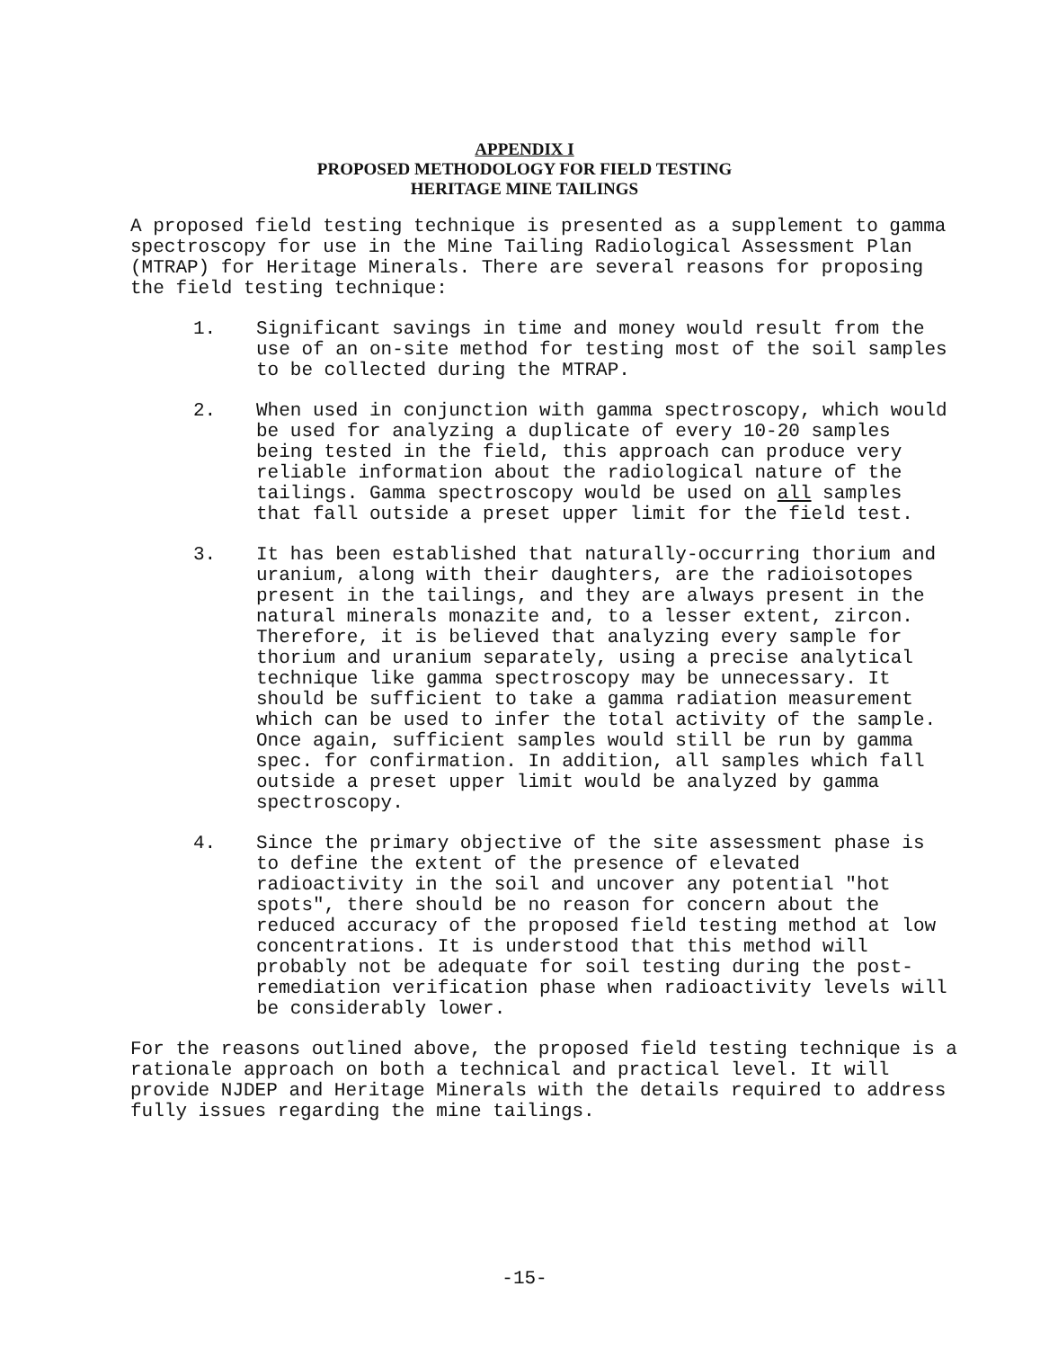APPENDIX I
PROPOSED METHODOLOGY FOR FIELD TESTING
HERITAGE MINE TAILINGS
A proposed field testing technique is presented as a supplement to gamma spectroscopy for use in the Mine Tailing Radiological Assessment Plan (MTRAP) for Heritage Minerals. There are several reasons for proposing the field testing technique:
1. Significant savings in time and money would result from the use of an on-site method for testing most of the soil samples to be collected during the MTRAP.
2. When used in conjunction with gamma spectroscopy, which would be used for analyzing a duplicate of every 10-20 samples being tested in the field, this approach can produce very reliable information about the radiological nature of the tailings. Gamma spectroscopy would be used on all samples that fall outside a preset upper limit for the field test.
3. It has been established that naturally-occurring thorium and uranium, along with their daughters, are the radioisotopes present in the tailings, and they are always present in the natural minerals monazite and, to a lesser extent, zircon. Therefore, it is believed that analyzing every sample for thorium and uranium separately, using a precise analytical technique like gamma spectroscopy may be unnecessary. It should be sufficient to take a gamma radiation measurement which can be used to infer the total activity of the sample. Once again, sufficient samples would still be run by gamma spec. for confirmation. In addition, all samples which fall outside a preset upper limit would be analyzed by gamma spectroscopy.
4. Since the primary objective of the site assessment phase is to define the extent of the presence of elevated radioactivity in the soil and uncover any potential "hot spots", there should be no reason for concern about the reduced accuracy of the proposed field testing method at low concentrations. It is understood that this method will probably not be adequate for soil testing during the post-remediation verification phase when radioactivity levels will be considerably lower.
For the reasons outlined above, the proposed field testing technique is a rationale approach on both a technical and practical level. It will provide NJDEP and Heritage Minerals with the details required to address fully issues regarding the mine tailings.
-15-